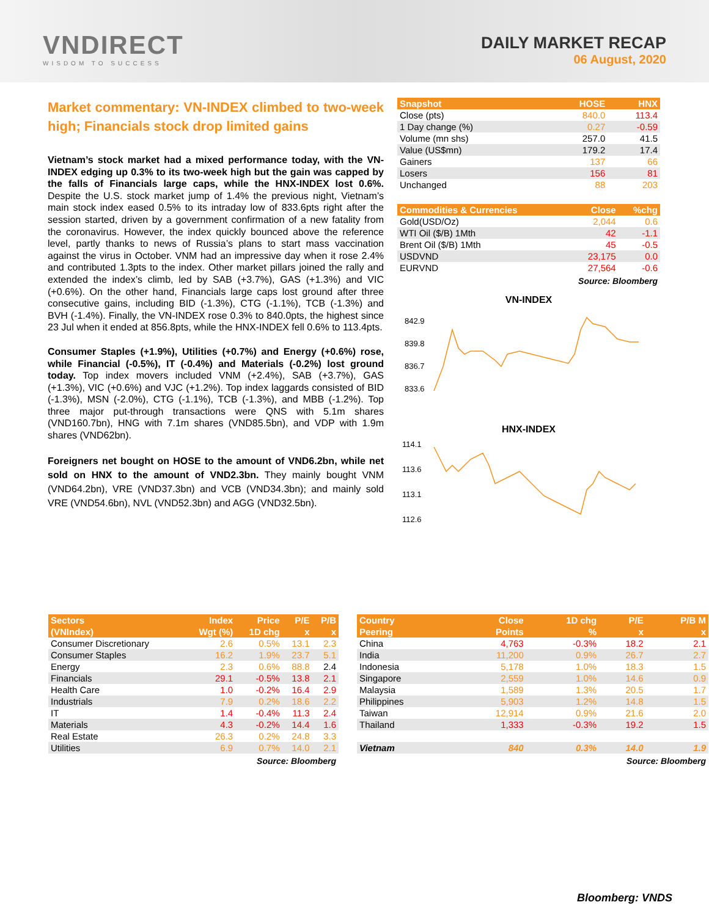VNDIRECT
WISDOM TO SUCCESS
DAILY MARKET RECAP
06 August, 2020
Market commentary: VN-INDEX climbed to two-week high; Financials stock drop limited gains
Vietnam’s stock market had a mixed performance today, with the VN-INDEX edging up 0.3% to its two-week high but the gain was capped by the falls of Financials large caps, while the HNX-INDEX lost 0.6%. Despite the U.S. stock market jump of 1.4% the previous night, Vietnam’s main stock index eased 0.5% to its intraday low of 833.6pts right after the session started, driven by a government confirmation of a new fatality from the coronavirus. However, the index quickly bounced above the reference level, partly thanks to news of Russia’s plans to start mass vaccination against the virus in October. VNM had an impressive day when it rose 2.4% and contributed 1.3pts to the index. Other market pillars joined the rally and extended the index’s climb, led by SAB (+3.7%), GAS (+1.3%) and VIC (+0.6%). On the other hand, Financials large caps lost ground after three consecutive gains, including BID (-1.3%), CTG (-1.1%), TCB (-1.3%) and BVH (-1.4%). Finally, the VN-INDEX rose 0.3% to 840.0pts, the highest since 23 Jul when it ended at 856.8pts, while the HNX-INDEX fell 0.6% to 113.4pts.
Consumer Staples (+1.9%), Utilities (+0.7%) and Energy (+0.6%) rose, while Financial (-0.5%), IT (-0.4%) and Materials (-0.2%) lost ground today. Top index movers included VNM (+2.4%), SAB (+3.7%), GAS (+1.3%), VIC (+0.6%) and VJC (+1.2%). Top index laggards consisted of BID (-1.3%), MSN (-2.0%), CTG (-1.1%), TCB (-1.3%), and MBB (-1.2%). Top three major put-through transactions were QNS with 5.1m shares (VND160.7bn), HNG with 7.1m shares (VND85.5bn), and VDP with 1.9m shares (VND62bn).
Foreigners net bought on HOSE to the amount of VND6.2bn, while net sold on HNX to the amount of VND2.3bn. They mainly bought VNM (VND64.2bn), VRE (VND37.3bn) and VCB (VND34.3bn); and mainly sold VRE (VND54.6bn), NVL (VND52.3bn) and AGG (VND32.5bn).
| Snapshot | HOSE | HNX |
| --- | --- | --- |
| Close (pts) | 840.0 | 113.4 |
| 1 Day change (%) | 0.27 | -0.59 |
| Volume (mn shs) | 257.0 | 41.5 |
| Value (US$mn) | 179.2 | 17.4 |
| Gainers | 137 | 66 |
| Losers | 156 | 81 |
| Unchanged | 88 | 203 |
| Commodities & Currencies | Close | %chg |
| --- | --- | --- |
| Gold(USD/Oz) | 2,044 | 0.6 |
| WTI Oil ($/B) 1Mth | 42 | -1.1 |
| Brent Oil ($/B) 1Mth | 45 | -0.5 |
| USDVND | 23,175 | 0.0 |
| EURVND | 27,564 | -0.6 |
Source: Bloomberg
VN-INDEX
842.9
839.8
836.7
833.6
HNX-INDEX
114.1
113.6
113.1
112.6
| Sectors | Index | Price | P/E | P/B |
| --- | --- | --- | --- | --- |
| (VNIndex) | Wgt (%) | 1D chg | x | x |
| Consumer Discretionary | 2.6 | 0.5% | 13.1 | 2.3 |
| Consumer Staples | 16.2 | 1.9% | 23.7 | 5.1 |
| Energy | 2.3 | 0.6% | 88.8 | 2.4 |
| Financials | 29.1 | -0.5% | 13.8 | 2.1 |
| Health Care | 1.0 | -0.2% | 16.4 | 2.9 |
| Industrials | 7.9 | 0.2% | 18.6 | 2.2 |
| IT | 1.4 | -0.4% | 11.3 | 2.4 |
| Materials | 4.3 | -0.2% | 14.4 | 1.6 |
| Real Estate | 26.3 | 0.2% | 24.8 | 3.3 |
| Utilities | 6.9 | 0.7% | 14.0 | 2.1 |
Source: Bloomberg
| Country | Close | 1D chg | P/E | P/B M |
| --- | --- | --- | --- | --- |
| Peering | Points | % | x | x |
| China | 4,763 | -0.3% | 18.2 | 2.1 |
| India | 11,200 | 0.9% | 26.7 | 2.7 |
| Indonesia | 5,178 | 1.0% | 18.3 | 1.5 |
| Singapore | 2,559 | 1.0% | 14.6 | 0.9 |
| Malaysia | 1,589 | 1.3% | 20.5 | 1.7 |
| Philippines | 5,903 | 1.2% | 14.8 | 1.5 |
| Taiwan | 12,914 | 0.9% | 21.6 | 2.0 |
| Thailand | 1,333 | -0.3% | 19.2 | 1.5 |
| Vietnam | 840 | 0.3% | 14.0 | 1.9 |
Source: Bloomberg
Bloomberg: VNDS